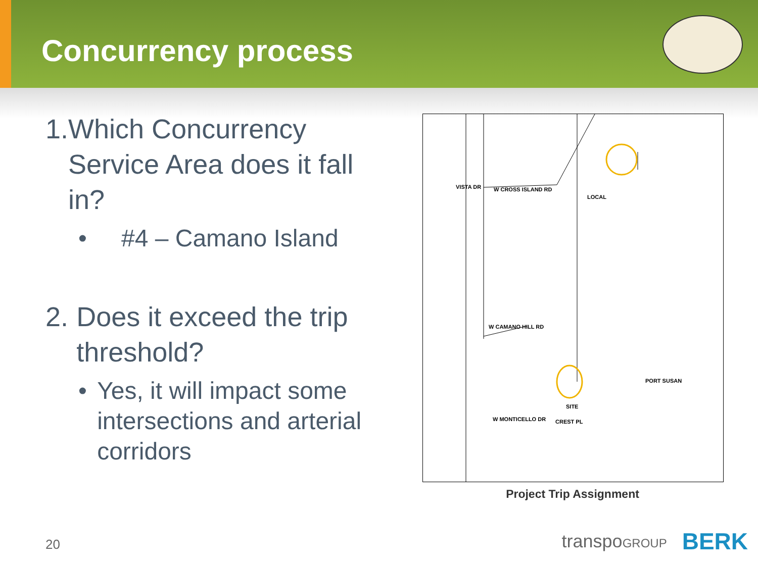Concurrency process
1. Which Concurrency Service Area does it fall in?
• #4 – Camano Island
2. Does it exceed the trip threshold?
• Yes, it will impact some intersections and arterial corridors
W CROSS ISLAND RD
VISTA DR
W CAMANO HILL RD
PORT SUSAN
SITE
W MONTICELLO DR CREST PL
LOCAL
Project Trip Assignment
20 transpoGROUP BERK